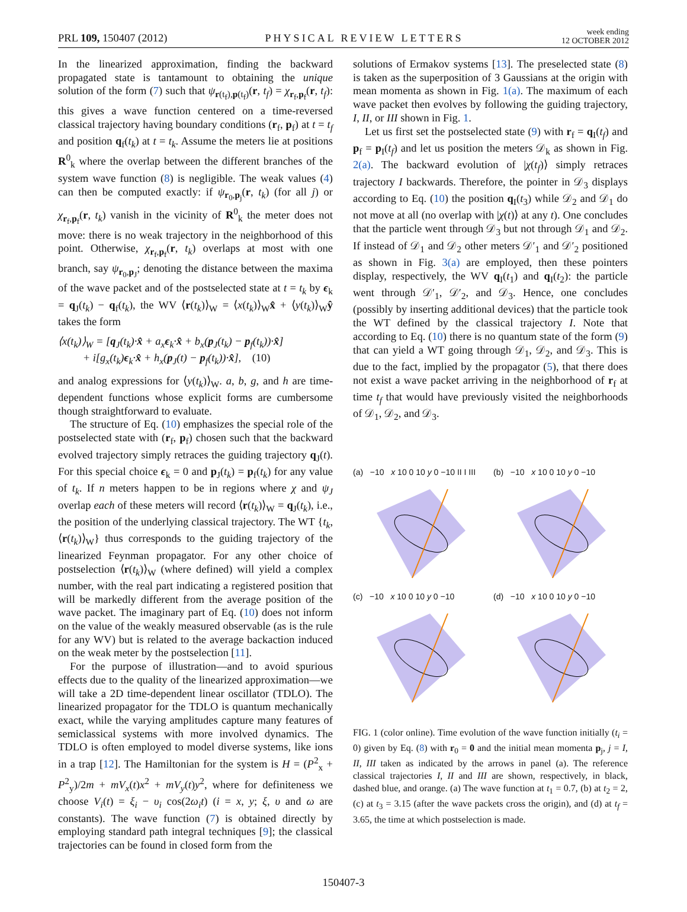PRL 109, 150407 (2012) PHYSICAL REVIEW LETTERS week ending
12 OCTOBER 2012
In the linearized approximation, finding the backward propagated state is tantamount to obtaining the unique solution of the form (7) such that ψ<sub>r(t<sub>f</sub>),p(t<sub>f</sub>)</sub>(r, t<sub>f</sub>) = χ<sub>r<sub>f</sub>,p<sub>f</sub></sub>(r, t<sub>f</sub>): this gives a wave function centered on a time-reversed classical trajectory having boundary conditions (r<sub>f</sub>, p<sub>f</sub>) at t = t<sub>f</sub> and position q<sub>f</sub>(t<sub>k</sub>) at t = t<sub>k</sub>. Assume the meters lie at positions R<sup>0</sup><sub>k</sub> where the overlap between the different branches of the system wave function (8) is negligible. The weak values (4) can then be computed exactly: if ψ<sub>r<sub>0</sub>,p<sub>j</sub></sub>(r, t<sub>k</sub>) (for all j) or χ<sub>r<sub>f</sub>,p<sub>f</sub></sub>(r, t<sub>k</sub>) vanish in the vicinity of R<sup>0</sup><sub>k</sub> the meter does not move: there is no weak trajectory in the neighborhood of this point. Otherwise, χ<sub>r<sub>f</sub>,p<sub>f</sub></sub>(r, t<sub>k</sub>) overlaps at most with one branch, say ψ<sub>r<sub>0</sub>,p<sub>J</sub></sub>; denoting the distance between the maxima of the wave packet and of the postselected state at t = t<sub>k</sub> by ϵ<sub>k</sub> = q<sub>J</sub>(t<sub>k</sub>) − q<sub>f</sub>(t<sub>k</sub>), the WV ⟨r(t<sub>k</sub>)⟩<sub>W</sub> = ⟨x(t<sub>k</sub>)⟩<sub>W</sub>x̂ + ⟨y(t<sub>k</sub>)⟩<sub>W</sub>ŷ takes the form
⟨x(t<sub>k</sub>)⟩<sub>W</sub> = [q<sub>J</sub>(t<sub>k</sub>)·x̂ + a<sub>x</sub>ϵ<sub>k</sub>·x̂ + b<sub>x</sub>(p<sub>J</sub>(t<sub>k</sub>) − p<sub>f</sub>(t<sub>k</sub>))·x̂]
+ i[g<sub>x</sub>(t<sub>k</sub>)ϵ<sub>k</sub>·x̂ + h<sub>x</sub>(p<sub>J</sub>(t) − p<sub>f</sub>(t<sub>k</sub>))·x̂], (10)
and analog expressions for ⟨y(t<sub>k</sub>)⟩<sub>W</sub>. a, b, g, and h are time-dependent functions whose explicit forms are cumbersome though straightforward to evaluate.
The structure of Eq. (10) emphasizes the special role of the postselected state with (r<sub>f</sub>, p<sub>f</sub>) chosen such that the backward evolved trajectory simply retraces the guiding trajectory q<sub>J</sub>(t). For this special choice ϵ<sub>k</sub> = 0 and p<sub>J</sub>(t<sub>k</sub>) = p<sub>f</sub>(t<sub>k</sub>) for any value of t<sub>k</sub>. If n meters happen to be in regions where χ and ψ<sub>J</sub> overlap each of these meters will record ⟨r(t<sub>k</sub>)⟩<sub>W</sub> = q<sub>J</sub>(t<sub>k</sub>), i.e., the position of the underlying classical trajectory. The WT {t<sub>k</sub>, ⟨r(t<sub>k</sub>)⟩<sub>W</sub>} thus corresponds to the guiding trajectory of the linearized Feynman propagator. For any other choice of postselection ⟨r(t<sub>k</sub>)⟩<sub>W</sub> (where defined) will yield a complex number, with the real part indicating a registered position that will be markedly different from the average position of the wave packet. The imaginary part of Eq. (10) does not inform on the value of the weakly measured observable (as is the rule for any WV) but is related to the average backaction induced on the weak meter by the postselection [11].
For the purpose of illustration—and to avoid spurious effects due to the quality of the linearized approximation—we will take a 2D time-dependent linear oscillator (TDLO). The linearized propagator for the TDLO is quantum mechanically exact, while the varying amplitudes capture many features of semiclassical systems with more involved dynamics. The TDLO is often employed to model diverse systems, like ions in a trap [12]. The Hamiltonian for the system is H = (P<sup>2</sup><sub>x</sub> + P<sup>2</sup><sub>y</sub>)/2m + mV<sub>x</sub>(t)x<sup>2</sup> + mV<sub>y</sub>(t)y<sup>2</sup>, where for definiteness we choose V<sub>i</sub>(t) = ξ<sub>i</sub> − υ<sub>i</sub> cos(2ω<sub>i</sub>t) (i = x, y; ξ, υ and ω are constants). The wave function (7) is obtained directly by employing standard path integral techniques [9]; the classical trajectories can be found in closed form from the
solutions of Ermakov systems [13]. The preselected state (8) is taken as the superposition of 3 Gaussians at the origin with mean momenta as shown in Fig. 1(a). The maximum of each wave packet then evolves by following the guiding trajectory, I, II, or III shown in Fig. 1.
Let us first set the postselected state (9) with r<sub>f</sub> = q<sub>I</sub>(t<sub>f</sub>) and p<sub>f</sub> = p<sub>I</sub>(t<sub>f</sub>) and let us position the meters 𝒟<sub>k</sub> as shown in Fig. 2(a). The backward evolution of |χ(t<sub>f</sub>)⟩ simply retraces trajectory I backwards. Therefore, the pointer in 𝒟<sub>3</sub> displays according to Eq. (10) the position q<sub>I</sub>(t<sub>3</sub>) while 𝒟<sub>2</sub> and 𝒟<sub>1</sub> do not move at all (no overlap with |χ(t)⟩ at any t). One concludes that the particle went through 𝒟<sub>3</sub> but not through 𝒟<sub>1</sub> and 𝒟<sub>2</sub>. If instead of 𝒟<sub>1</sub> and 𝒟<sub>2</sub> other meters 𝒟′<sub>1</sub> and 𝒟′<sub>2</sub> positioned as shown in Fig. 3(a) are employed, then these pointers display, respectively, the WV q<sub>I</sub>(t<sub>1</sub>) and q<sub>I</sub>(t<sub>2</sub>): the particle went through 𝒟′<sub>1</sub>, 𝒟′<sub>2</sub>, and 𝒟<sub>3</sub>. Hence, one concludes (possibly by inserting additional devices) that the particle took the WT defined by the classical trajectory I. Note that according to Eq. (10) there is no quantum state of the form (9) that can yield a WT going through 𝒟<sub>1</sub>, 𝒟<sub>2</sub>, and 𝒟<sub>3</sub>. This is due to the fact, implied by the propagator (5), that there does not exist a wave packet arriving in the neighborhood of r<sub>f</sub> at time t<sub>f</sub> that would have previously visited the neighborhoods of 𝒟<sub>1</sub>, 𝒟<sub>2</sub>, and 𝒟<sub>3</sub>.
(a) −10 x 10 0 10 y 0 −10 II I III
(b) −10 x 10 0 10 y 0 −10
(c) −10 x 10 0 10 y 0 −10
(d) −10 x 10 0 10 y 0 −10
FIG. 1 (color online). Time evolution of the wave function initially (t<sub>i</sub> = 0) given by Eq. (8) with r<sub>0</sub> = 0 and the initial mean momenta p<sub>j</sub>, j = I, II, III taken as indicated by the arrows in panel (a). The reference classical trajectories I, II and III are shown, respectively, in black, dashed blue, and orange. (a) The wave function at t<sub>1</sub> = 0.7, (b) at t<sub>2</sub> = 2, (c) at t<sub>3</sub> = 3.15 (after the wave packets cross the origin), and (d) at t<sub>f</sub> = 3.65, the time at which postselection is made.
150407-3